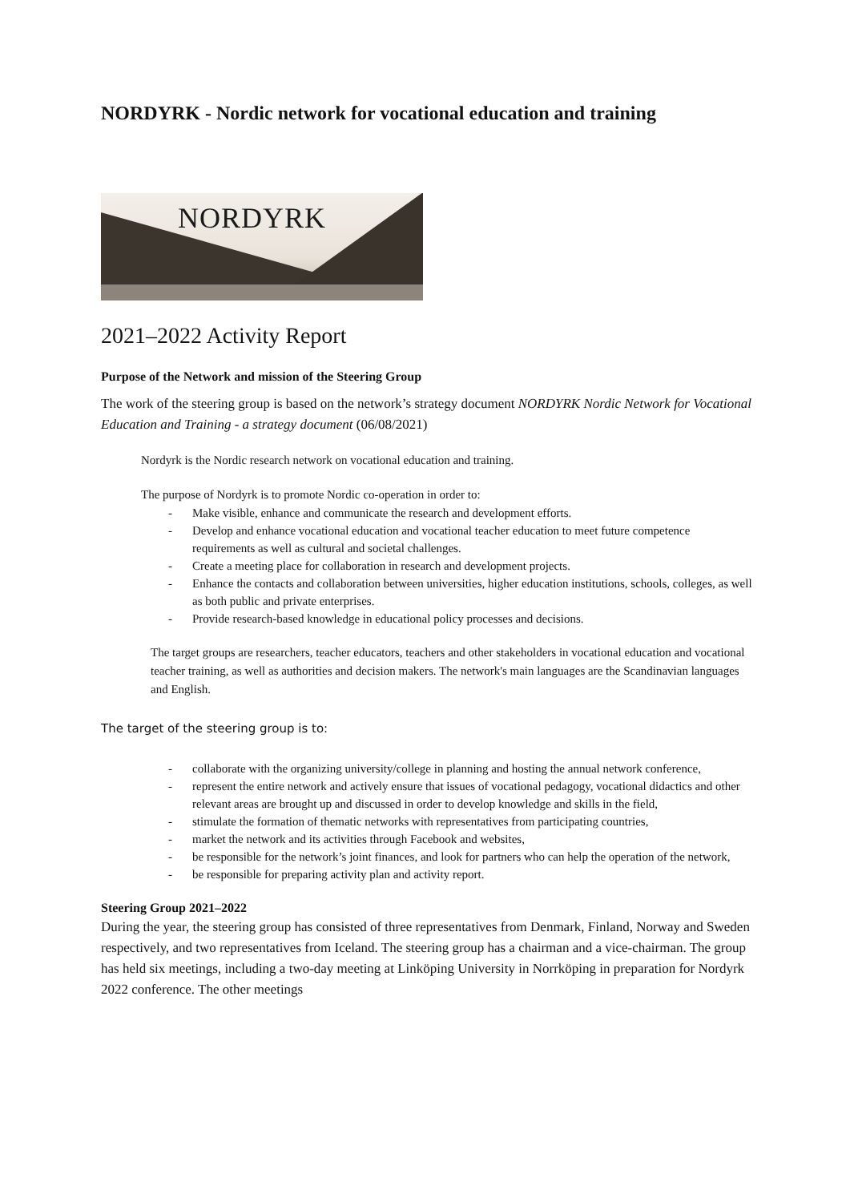NORDYRK - Nordic network for vocational education and training
NORDYRK
2021–2022 Activity Report
Purpose of the Network and mission of the Steering Group
The work of the steering group is based on the network’s strategy document NORDYRK Nordic Network for Vocational Education and Training - a strategy document (06/08/2021)
Nordyrk is the Nordic research network on vocational education and training.
The purpose of Nordyrk is to promote Nordic co-operation in order to:
- Make visible, enhance and communicate the research and development efforts.
- Develop and enhance vocational education and vocational teacher education to meet future competence requirements as well as cultural and societal challenges.
- Create a meeting place for collaboration in research and development projects.
- Enhance the contacts and collaboration between universities, higher education institutions, schools, colleges, as well as both public and private enterprises.
- Provide research-based knowledge in educational policy processes and decisions.
The target groups are researchers, teacher educators, teachers and other stakeholders in vocational education and vocational teacher training, as well as authorities and decision makers. The network's main languages are the Scandinavian languages and English.
The target of the steering group is to:
- collaborate with the organizing university/college in planning and hosting the annual network conference,
- represent the entire network and actively ensure that issues of vocational pedagogy, vocational didactics and other relevant areas are brought up and discussed in order to develop knowledge and skills in the field,
- stimulate the formation of thematic networks with representatives from participating countries,
- market the network and its activities through Facebook and websites,
- be responsible for the network’s joint finances, and look for partners who can help the operation of the network,
- be responsible for preparing activity plan and activity report.
Steering Group 2021–2022
During the year, the steering group has consisted of three representatives from Denmark, Finland, Norway and Sweden respectively, and two representatives from Iceland. The steering group has a chairman and a vice-chairman. The group has held six meetings, including a two-day meeting at Linköping University in Norrköping in preparation for Nordyrk 2022 conference. The other meetings